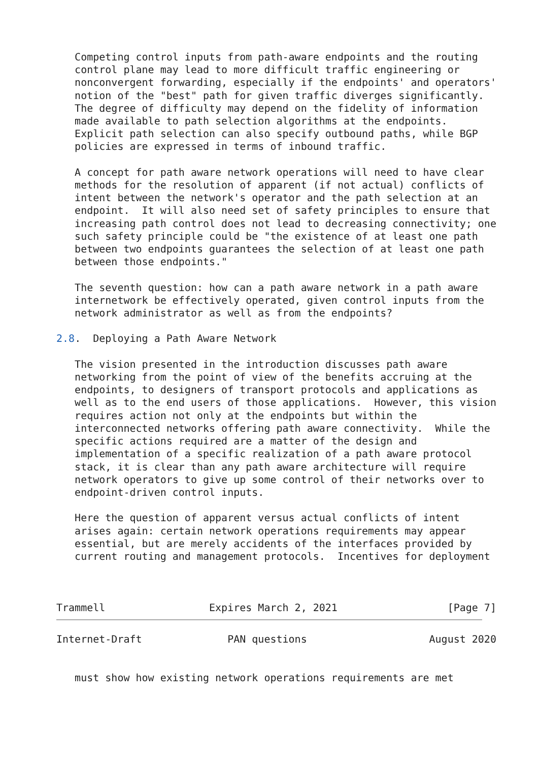Competing control inputs from path-aware endpoints and the routing
   control plane may lead to more difficult traffic engineering or
   nonconvergent forwarding, especially if the endpoints' and operators'
   notion of the "best" path for given traffic diverges significantly.
   The degree of difficulty may depend on the fidelity of information
   made available to path selection algorithms at the endpoints.
   Explicit path selection can also specify outbound paths, while BGP
   policies are expressed in terms of inbound traffic.

   A concept for path aware network operations will need to have clear
   methods for the resolution of apparent (if not actual) conflicts of
   intent between the network's operator and the path selection at an
   endpoint.  It will also need set of safety principles to ensure that
   increasing path control does not lead to decreasing connectivity; one
   such safety principle could be "the existence of at least one path
   between two endpoints guarantees the selection of at least one path
   between those endpoints."

   The seventh question: how can a path aware network in a path aware
   internetwork be effectively operated, given control inputs from the
   network administrator as well as from the endpoints?

2.8.  Deploying a Path Aware Network

   The vision presented in the introduction discusses path aware
   networking from the point of view of the benefits accruing at the
   endpoints, to designers of transport protocols and applications as
   well as to the end users of those applications.  However, this vision
   requires action not only at the endpoints but within the
   interconnected networks offering path aware connectivity.  While the
   specific actions required are a matter of the design and
   implementation of a specific realization of a path aware protocol
   stack, it is clear than any path aware architecture will require
   network operators to give up some control of their networks over to
   endpoint-driven control inputs.

   Here the question of apparent versus actual conflicts of intent
   arises again: certain network operations requirements may appear
   essential, but are merely accidents of the interfaces provided by
   current routing and management protocols.  Incentives for deployment



Trammell                 Expires March 2, 2021                  [Page 7]
Internet-Draft              PAN questions                    August 2020


   must show how existing network operations requirements are met